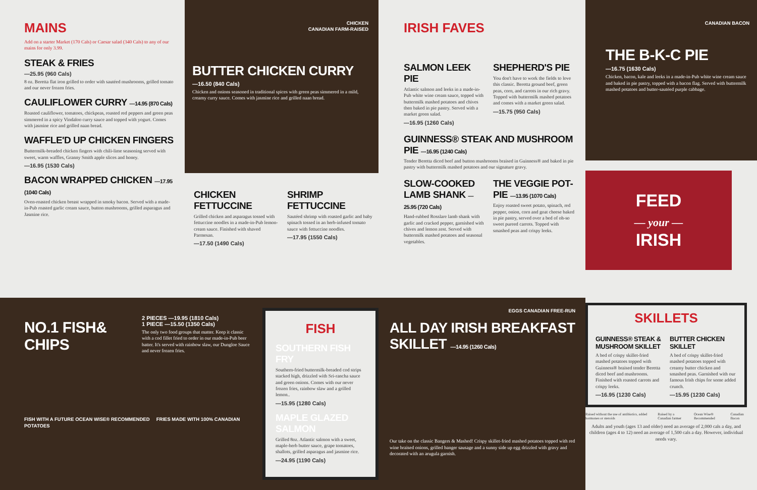MAINS
Add on a starter Market (170 Cals) or Caesar salad (340 Cals) to any of our mains for only 3.99.
STEAK & FRIES
—25.95 (960 Cals)
8 oz. Beretta flat iron grilled to order with sautéed mushrooms, grilled tomato and our never frozen fries.
CAULIFLOWER CURRY —14.95 (870 Cals)
Roasted cauliflower, tomatoes, chickpeas, roasted red peppers and green peas simmered in a spicy Vindaloo curry sauce and topped with yogurt. Comes with jasmine rice and grilled naan bread.
WAFFLE'D UP CHICKEN FINGERS
Buttermilk-breaded chicken fingers with chili-lime seasoning served with sweet, warm waffles, Granny Smith apple slices and honey.
—16.95 (1530 Cals)
BACON WRAPPED CHICKEN —17.95 (1040 Cals)
Oven-roasted chicken breast wrapped in smoky bacon. Served with a made-in-Pub roasted garlic cream sauce, button mushrooms, grilled asparagus and Jasmine rice.
CHICKEN
CANADIAN FARM-RAISED
BUTTER CHICKEN CURRY
—16.50 (840 Cals)
Chicken and onions seasoned in traditional spices with green peas simmered in a mild, creamy curry sauce. Comes with jasmine rice and grilled naan bread.
CHICKEN FETTUCCINE
Grilled chicken and asparagus tossed with fettuccine noodles in a made-in-Pub lemon-cream sauce. Finished with shaved Parmesan.
—17.50 (1490 Cals)
SHRIMP FETTUCCINE
Sautéed shrimp with roasted garlic and baby spinach tossed in an herb-infused tomato sauce with fettuccine noodles.
—17.95 (1550 Cals)
IRISH FAVES
SALMON LEEK PIE
Atlantic salmon and leeks in a made-in-Pub white wine cream sauce, topped with buttermilk mashed potatoes and chives then baked in pie pastry. Served with a market green salad.
—16.95 (1260 Cals)
SHEPHERD'S PIE
You don't have to work the fields to love this classic. Beretta ground beef, green peas, corn, and carrots in our rich gravy. Topped with buttermilk mashed potatoes and comes with a market green salad.
—15.75 (950 Cals)
GUINNESS® STEAK AND MUSHROOM PIE —16.95 (1240 Cals)
Tender Beretta diced beef and button mushrooms braised in Guinness® and baked in pie pastry with buttermilk mashed potatoes and our signature gravy.
SLOW-COOKED LAMB SHANK —25.95 (720 Cals)
Hand-rubbed Rosslare lamb shank with garlic and cracked pepper, garnished with chives and lemon zest. Served with buttermilk mashed potatoes and seasonal vegetables.
THE VEGGIE POT-PIE —13.95 (1070 Cals)
Enjoy roasted sweet potato, spinach, red pepper, onion, corn and goat cheese baked in pie pastry, served over a bed of oh-so sweet pureed carrots. Topped with smashed peas and crispy leeks.
CANADIAN BACON
THE B-K-C PIE
—16.75 (1630 Cals)
Chicken, bacon, kale and leeks in a made-in-Pub white wine cream sauce and baked in pie pastry, topped with a bacon flag. Served with buttermilk mashed potatoes and butter-sautéed purple cabbage.
FEED
— your —
IRISH
NO.1 FISH& CHIPS
2 PIECES —19.95 (1810 Cals)
1 PIECE —15.50 (1350 Cals)
The only two food groups that matter. Keep it classic with a cod fillet fried to order in our made-in-Pub beer batter. It's served with rainbow slaw, our Dungloe Sauce and never frozen fries.
FISH WITH A FUTURE OCEAN WISE® RECOMMENDED FRIES MADE WITH 100% CANADIAN POTATOES
FISH
SOUTHERN FISH FRY
Southern-fried buttermilk-breaded cod strips stacked high, drizzled with Sri-rancha sauce and green onions. Comes with our never frozen fries, rainbow slaw and a grilled lemon..
—15.95 (1280 Cals)
MAPLE GLAZED SALMON
Grilled 8oz. Atlantic salmon with a sweet, maple-herb butter sauce, grape tomatoes, shallots, grilled asparagus and jasmine rice.
—24.95 (1190 Cals)
EGGS CANADIAN FREE-RUN
ALL DAY IRISH BREAKFAST SKILLET —14.95 (1260 Cals)
Our take on the classic Bangers & Mashed! Crispy skillet-fried mashed potatoes topped with red wine braised onions, grilled banger sausage and a sunny side up egg drizzled with gravy and decorated with an arugula garnish.
SKILLETS
GUINNESS® STEAK & MUSHROOM SKILLET
A bed of crispy skillet-fried mashed potatoes topped with Guinness® braised tender Beretta diced beef and mushrooms. Finished with roasted carrots and crispy leeks.
—16.95 (1230 Cals)
BUTTER CHICKEN SKILLET
A bed of crispy skillet-fried mashed potatoes topped with creamy butter chicken and smashed peas. Garnished with our famous Irish chips for some added crunch.
—15.95 (1230 Cals)
Raised without the use of antibiotics, added hormones or steroids Raised by a Canadian farmer Ocean Wise® Recommended Canadian Bacon
Adults and youth (ages 13 and older) need an average of 2,000 cals a day, and children (ages 4 to 12) need an average of 1,500 cals a day. However, individual needs vary.